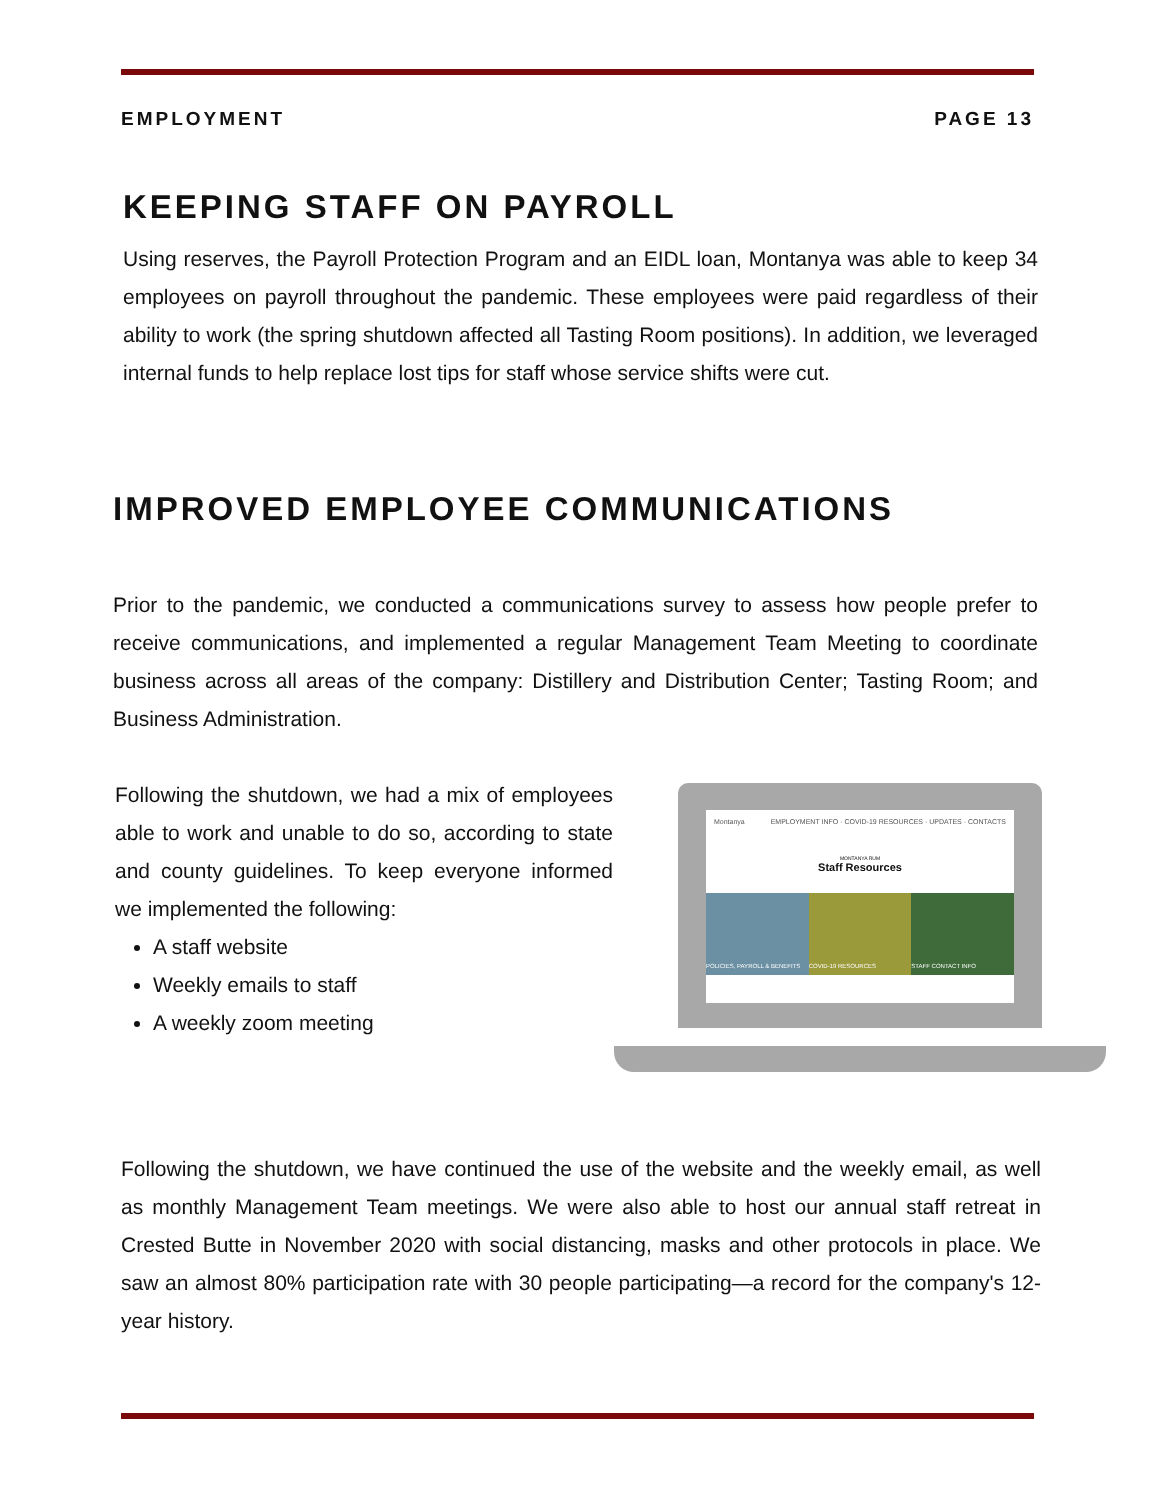EMPLOYMENT PAGE 13
KEEPING STAFF ON PAYROLL
Using reserves, the Payroll Protection Program and an EIDL loan, Montanya was able to keep 34 employees on payroll throughout the pandemic. These employees were paid regardless of their ability to work (the spring shutdown affected all Tasting Room positions). In addition, we leveraged internal funds to help replace lost tips for staff whose service shifts were cut.
IMPROVED EMPLOYEE COMMUNICATIONS
Prior to the pandemic, we conducted a communications survey to assess how people prefer to receive communications, and implemented a regular Management Team Meeting to coordinate business across all areas of the company: Distillery and Distribution Center; Tasting Room; and Business Administration.
Following the shutdown, we had a mix of employees able to work and unable to do so, according to state and county guidelines. To keep everyone informed we implemented the following:
A staff website
Weekly emails to staff
A weekly zoom meeting
Montanya EMPLOYMENT INFO · COVID-19 RESOURCES · UPDATES · CONTACTS
MONTANYA RUM
Staff Resources
POLICIES, PAYROLL & BENEFITS COVID-19 RESOURCES STAFF CONTACT INFO
Following the shutdown, we have continued the use of the website and the weekly email, as well as monthly Management Team meetings. We were also able to host our annual staff retreat in Crested Butte in November 2020 with social distancing, masks and other protocols in place. We saw an almost 80% participation rate with 30 people participating—a record for the company's 12-year history.